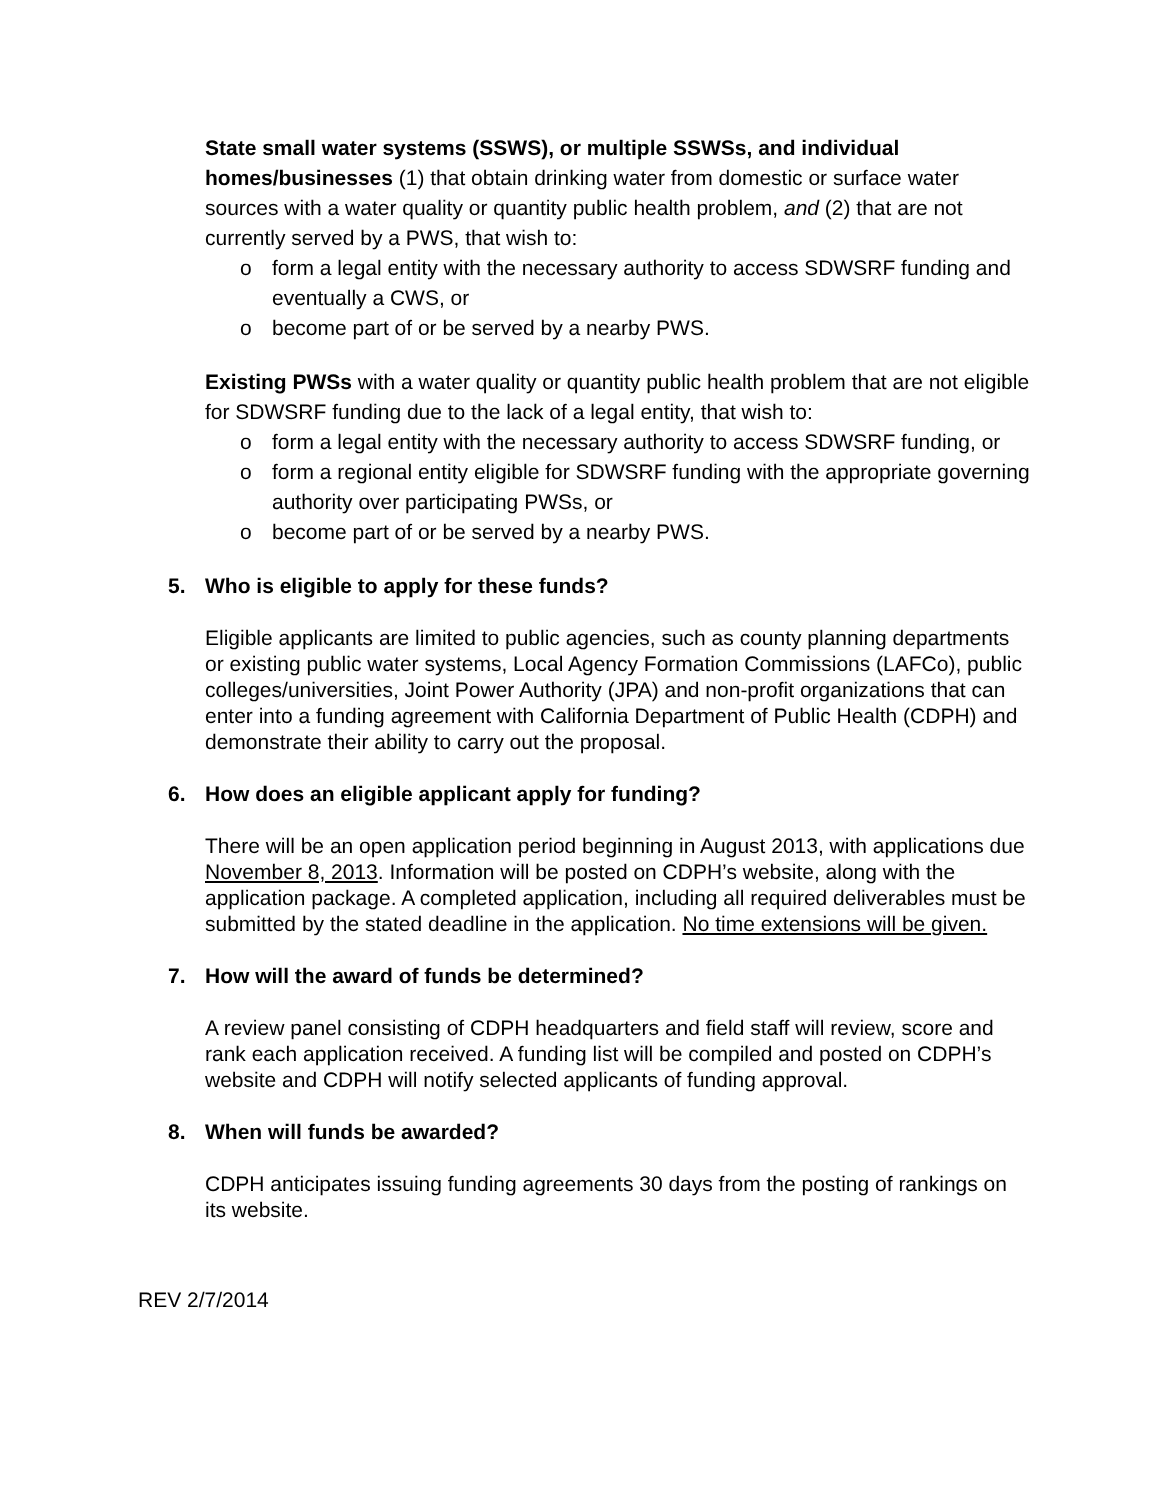State small water systems (SSWS), or multiple SSWSs, and individual homes/businesses (1) that obtain drinking water from domestic or surface water sources with a water quality or quantity public health problem, and (2) that are not currently served by a PWS, that wish to:
o form a legal entity with the necessary authority to access SDWSRF funding and eventually a CWS, or
o become part of or be served by a nearby PWS.
Existing PWSs with a water quality or quantity public health problem that are not eligible for SDWSRF funding due to the lack of a legal entity, that wish to:
o form a legal entity with the necessary authority to access SDWSRF funding, or
o form a regional entity eligible for SDWSRF funding with the appropriate governing authority over participating PWSs, or
o become part of or be served by a nearby PWS.
5. Who is eligible to apply for these funds?
Eligible applicants are limited to public agencies, such as county planning departments or existing public water systems, Local Agency Formation Commissions (LAFCo), public colleges/universities, Joint Power Authority (JPA) and non-profit organizations that can enter into a funding agreement with California Department of Public Health (CDPH) and demonstrate their ability to carry out the proposal.
6. How does an eligible applicant apply for funding?
There will be an open application period beginning in August 2013, with applications due November 8, 2013. Information will be posted on CDPH’s website, along with the application package. A completed application, including all required deliverables must be submitted by the stated deadline in the application. No time extensions will be given.
7. How will the award of funds be determined?
A review panel consisting of CDPH headquarters and field staff will review, score and rank each application received. A funding list will be compiled and posted on CDPH’s website and CDPH will notify selected applicants of funding approval.
8. When will funds be awarded?
CDPH anticipates issuing funding agreements 30 days from the posting of rankings on its website.
REV 2/7/2014